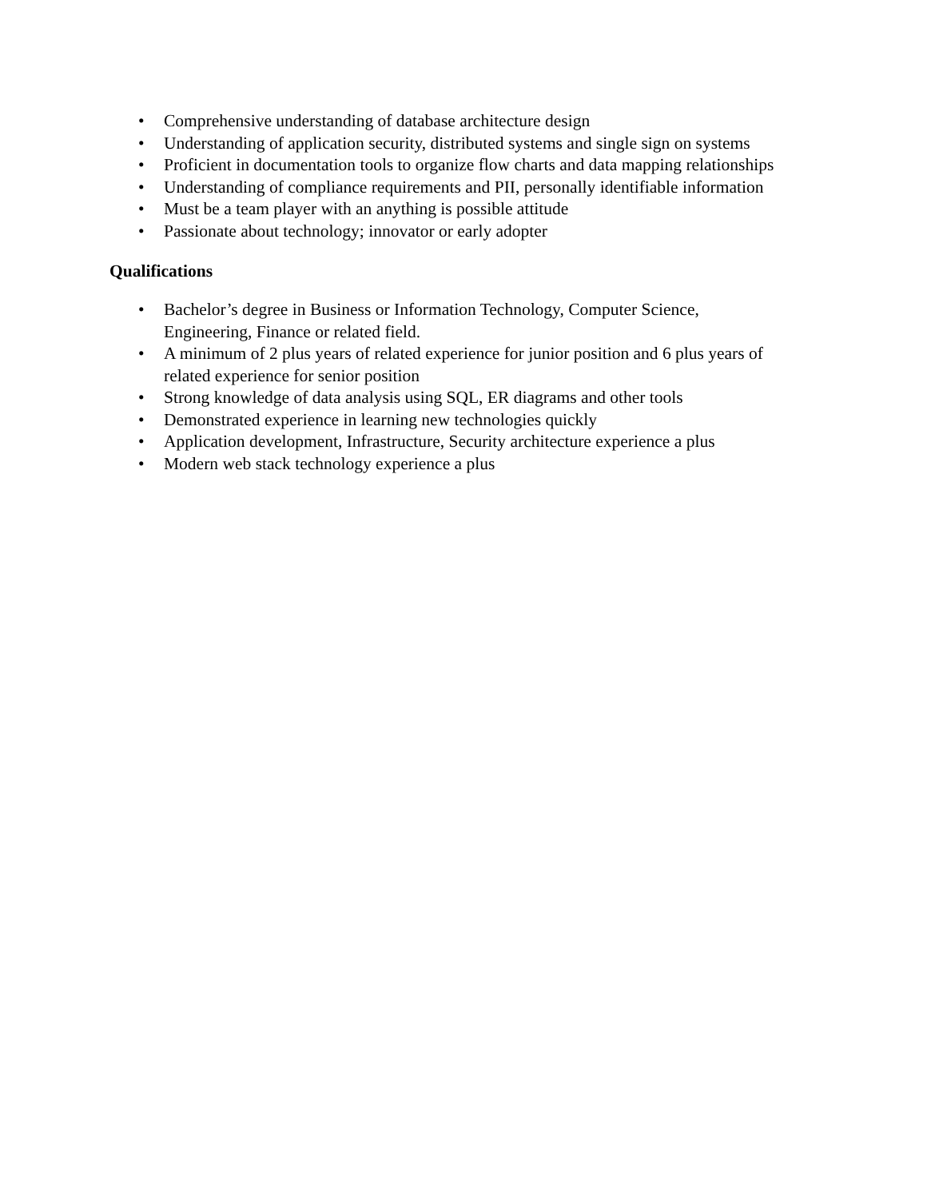• Comprehensive understanding of database architecture design
• Understanding of application security, distributed systems and single sign on systems
• Proficient in documentation tools to organize flow charts and data mapping relationships
• Understanding of compliance requirements and PII, personally identifiable information
• Must be a team player with an anything is possible attitude
• Passionate about technology; innovator or early adopter
Qualifications
• Bachelor’s degree in Business or Information Technology, Computer Science,
Engineering, Finance or related field.
• A minimum of 2 plus years of related experience for junior position and 6 plus years of
related experience for senior position
• Strong knowledge of data analysis using SQL, ER diagrams and other tools
• Demonstrated experience in learning new technologies quickly
• Application development, Infrastructure, Security architecture experience a plus
• Modern web stack technology experience a plus